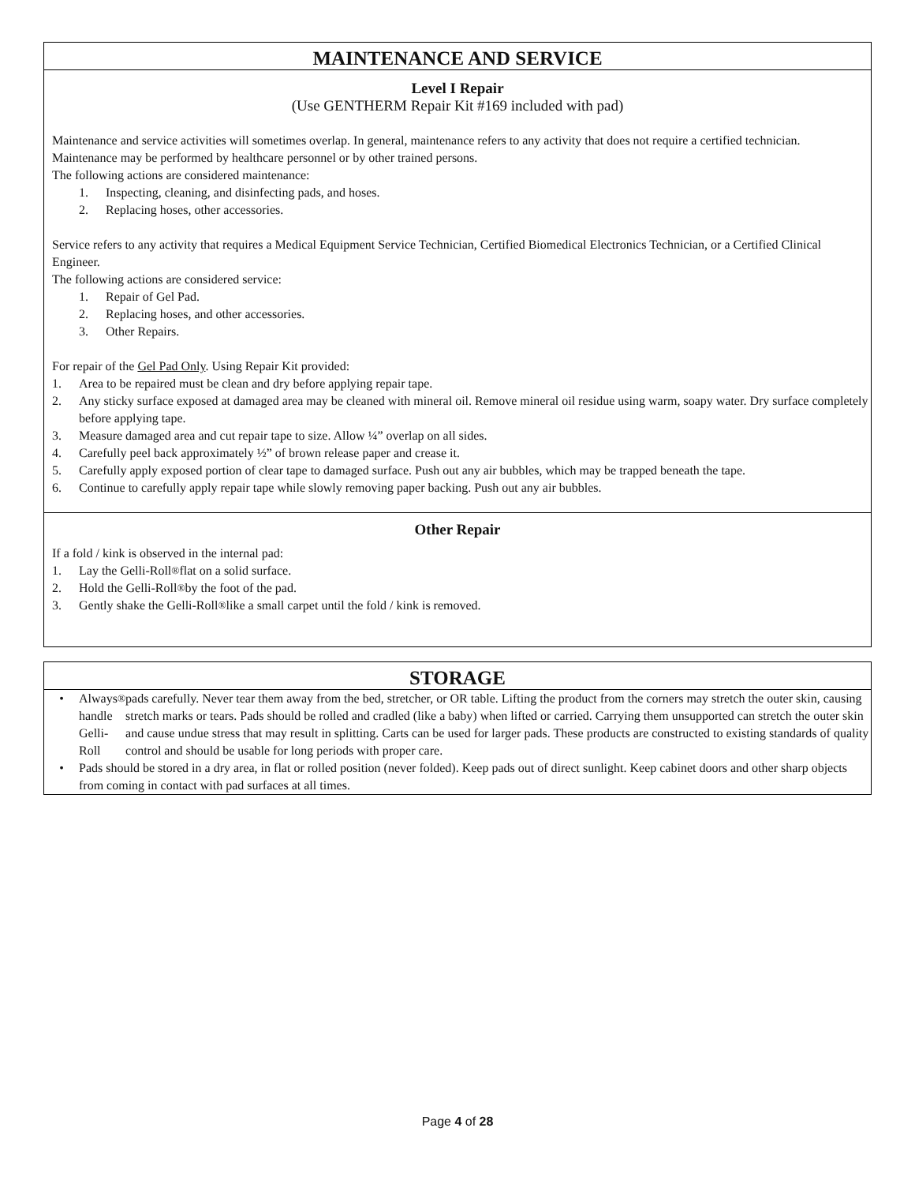MAINTENANCE AND SERVICE
Level I Repair
(Use GENTHERM Repair Kit #169 included with pad)
Maintenance and service activities will sometimes overlap. In general, maintenance refers to any activity that does not require a certified technician. Maintenance may be performed by healthcare personnel or by other trained persons.
The following actions are considered maintenance:
1. Inspecting, cleaning, and disinfecting pads, and hoses.
2. Replacing hoses, other accessories.
Service refers to any activity that requires a Medical Equipment Service Technician, Certified Biomedical Electronics Technician, or a Certified Clinical Engineer.
The following actions are considered service:
1. Repair of Gel Pad.
2. Replacing hoses, and other accessories.
3. Other Repairs.
For repair of the Gel Pad Only. Using Repair Kit provided:
1. Area to be repaired must be clean and dry before applying repair tape.
2. Any sticky surface exposed at damaged area may be cleaned with mineral oil. Remove mineral oil residue using warm, soapy water. Dry surface completely before applying tape.
3. Measure damaged area and cut repair tape to size. Allow ¼” overlap on all sides.
4. Carefully peel back approximately ½” of brown release paper and crease it.
5. Carefully apply exposed portion of clear tape to damaged surface. Push out any air bubbles, which may be trapped beneath the tape.
6. Continue to carefully apply repair tape while slowly removing paper backing. Push out any air bubbles.
Other Repair
If a fold / kink is observed in the internal pad:
1. Lay the Gelli-Roll<sup>®</sup> flat on a solid surface.
2. Hold the Gelli-Roll<sup>®</sup> by the foot of the pad.
3. Gently shake the Gelli-Roll<sup>®</sup> like a small carpet until the fold / kink is removed.
STORAGE
• Always handle Gelli-Roll<sup>®</sup> pads carefully. Never tear them away from the bed, stretcher, or OR table. Lifting the product from the corners may stretch the outer skin, causing stretch marks or tears. Pads should be rolled and cradled (like a baby) when lifted or carried. Carrying them unsupported can stretch the outer skin and cause undue stress that may result in splitting. Carts can be used for larger pads. These products are constructed to existing standards of quality control and should be usable for long periods with proper care.
• Pads should be stored in a dry area, in flat or rolled position (never folded). Keep pads out of direct sunlight. Keep cabinet doors and other sharp objects from coming in contact with pad surfaces at all times.
Page 4 of 28